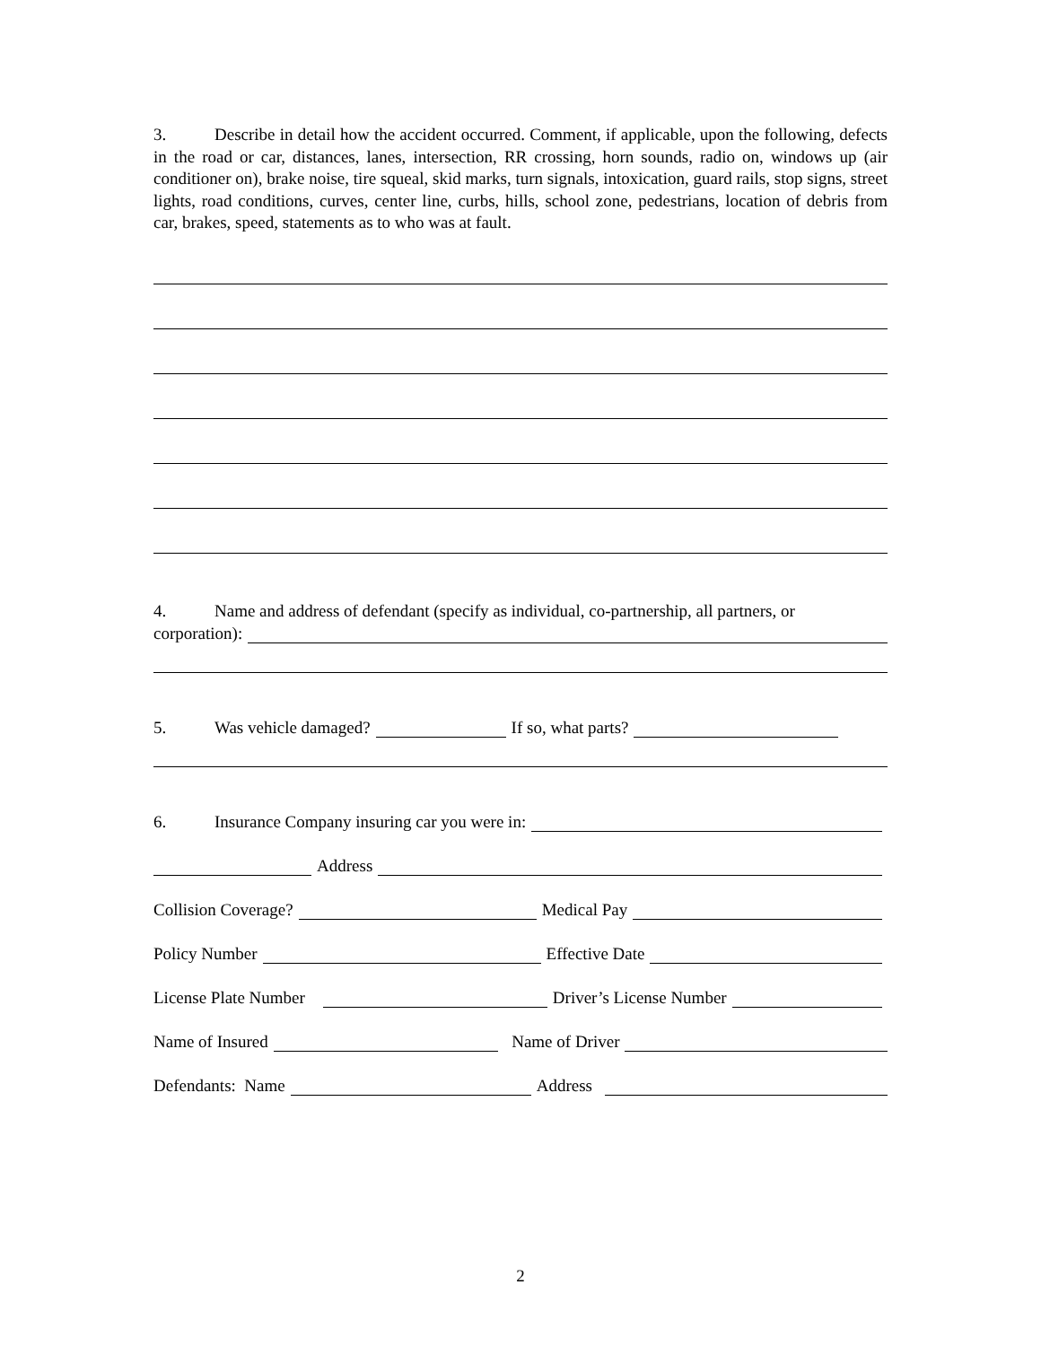3. Describe in detail how the accident occurred. Comment, if applicable, upon the following, defects in the road or car, distances, lanes, intersection, RR crossing, horn sounds, radio on, windows up (air conditioner on), brake noise, tire squeal, skid marks, turn signals, intoxication, guard rails, stop signs, street lights, road conditions, curves, center line, curbs, hills, school zone, pedestrians, location of debris from car, brakes, speed, statements as to who was at fault.
4. Name and address of defendant (specify as individual, co-partnership, all partners, or
corporation):
5. Was vehicle damaged? If so, what parts?
6. Insurance Company insuring car you were in:
Address
Collision Coverage? Medical Pay
Policy Number Effective Date
License Plate Number Driver’s License Number
Name of Insured Name of Driver
Defendants: Name Address
2